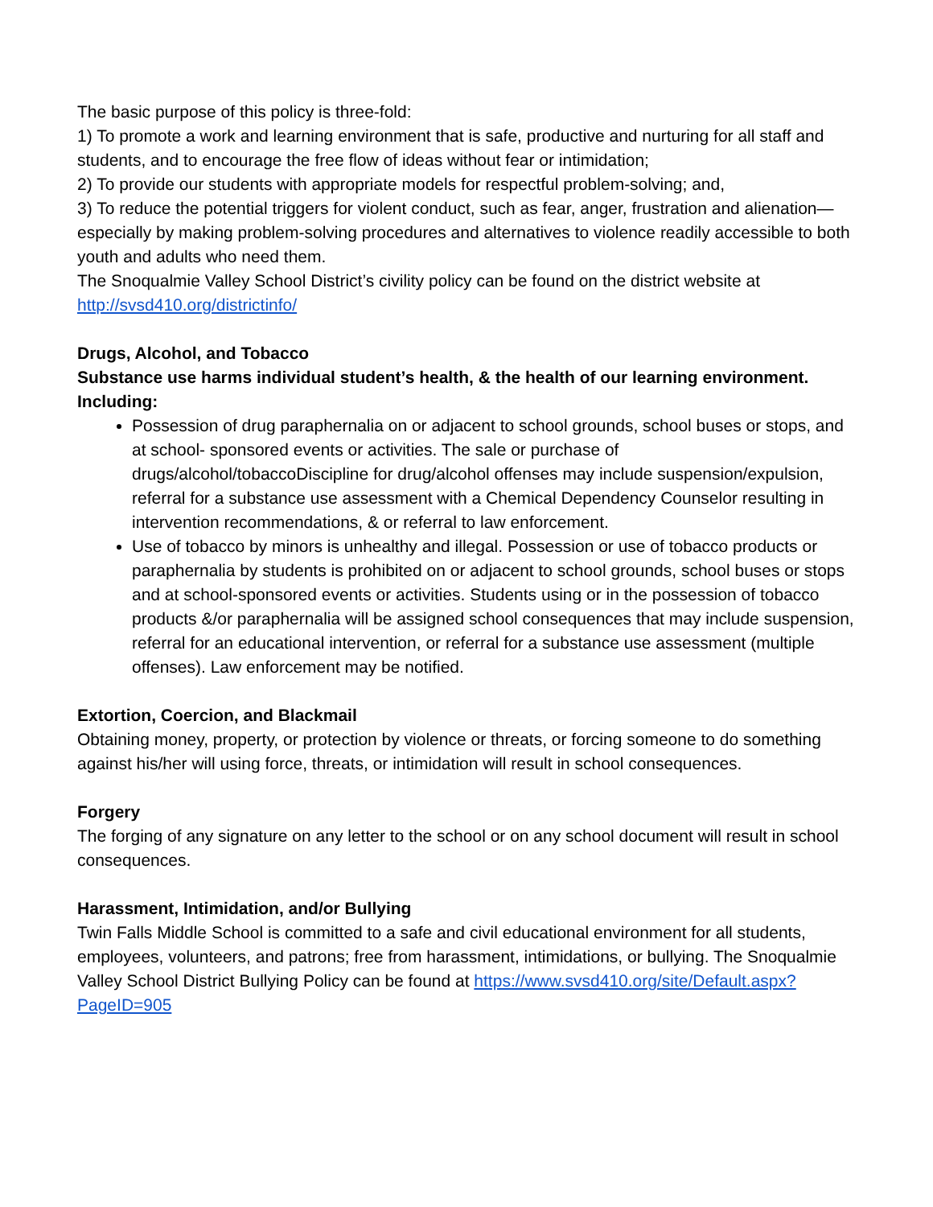The basic purpose of this policy is three-fold:
1) To promote a work and learning environment that is safe, productive and nurturing for all staff and students, and to encourage the free flow of ideas without fear or intimidation;
2) To provide our students with appropriate models for respectful problem-solving; and,
3) To reduce the potential triggers for violent conduct, such as fear, anger, frustration and alienation—especially by making problem-solving procedures and alternatives to violence readily accessible to both youth and adults who need them.
The Snoqualmie Valley School District’s civility policy can be found on the district website at http://svsd410.org/districtinfo/
Drugs, Alcohol, and Tobacco
Substance use harms individual student’s health, & the health of our learning environment. Including:
Possession of drug paraphernalia on or adjacent to school grounds, school buses or stops, and at school- sponsored events or activities. The sale or purchase of drugs/alcohol/tobaccoDiscipline for drug/alcohol offenses may include suspension/expulsion, referral for a substance use assessment with a Chemical Dependency Counselor resulting in intervention recommendations, & or referral to law enforcement.
Use of tobacco by minors is unhealthy and illegal. Possession or use of tobacco products or paraphernalia by students is prohibited on or adjacent to school grounds, school buses or stops and at school-sponsored events or activities. Students using or in the possession of tobacco products &/or paraphernalia will be assigned school consequences that may include suspension, referral for an educational intervention, or referral for a substance use assessment (multiple offenses). Law enforcement may be notified.
Extortion, Coercion, and Blackmail
Obtaining money, property, or protection by violence or threats, or forcing someone to do something against his/her will using force, threats, or intimidation will result in school consequences.
Forgery
The forging of any signature on any letter to the school or on any school document will result in school consequences.
Harassment, Intimidation, and/or Bullying
Twin Falls Middle School is committed to a safe and civil educational environment for all students, employees, volunteers, and patrons; free from harassment, intimidations, or bullying. The Snoqualmie Valley School District Bullying Policy can be found at https://www.svsd410.org/site/Default.aspx?PageID=905